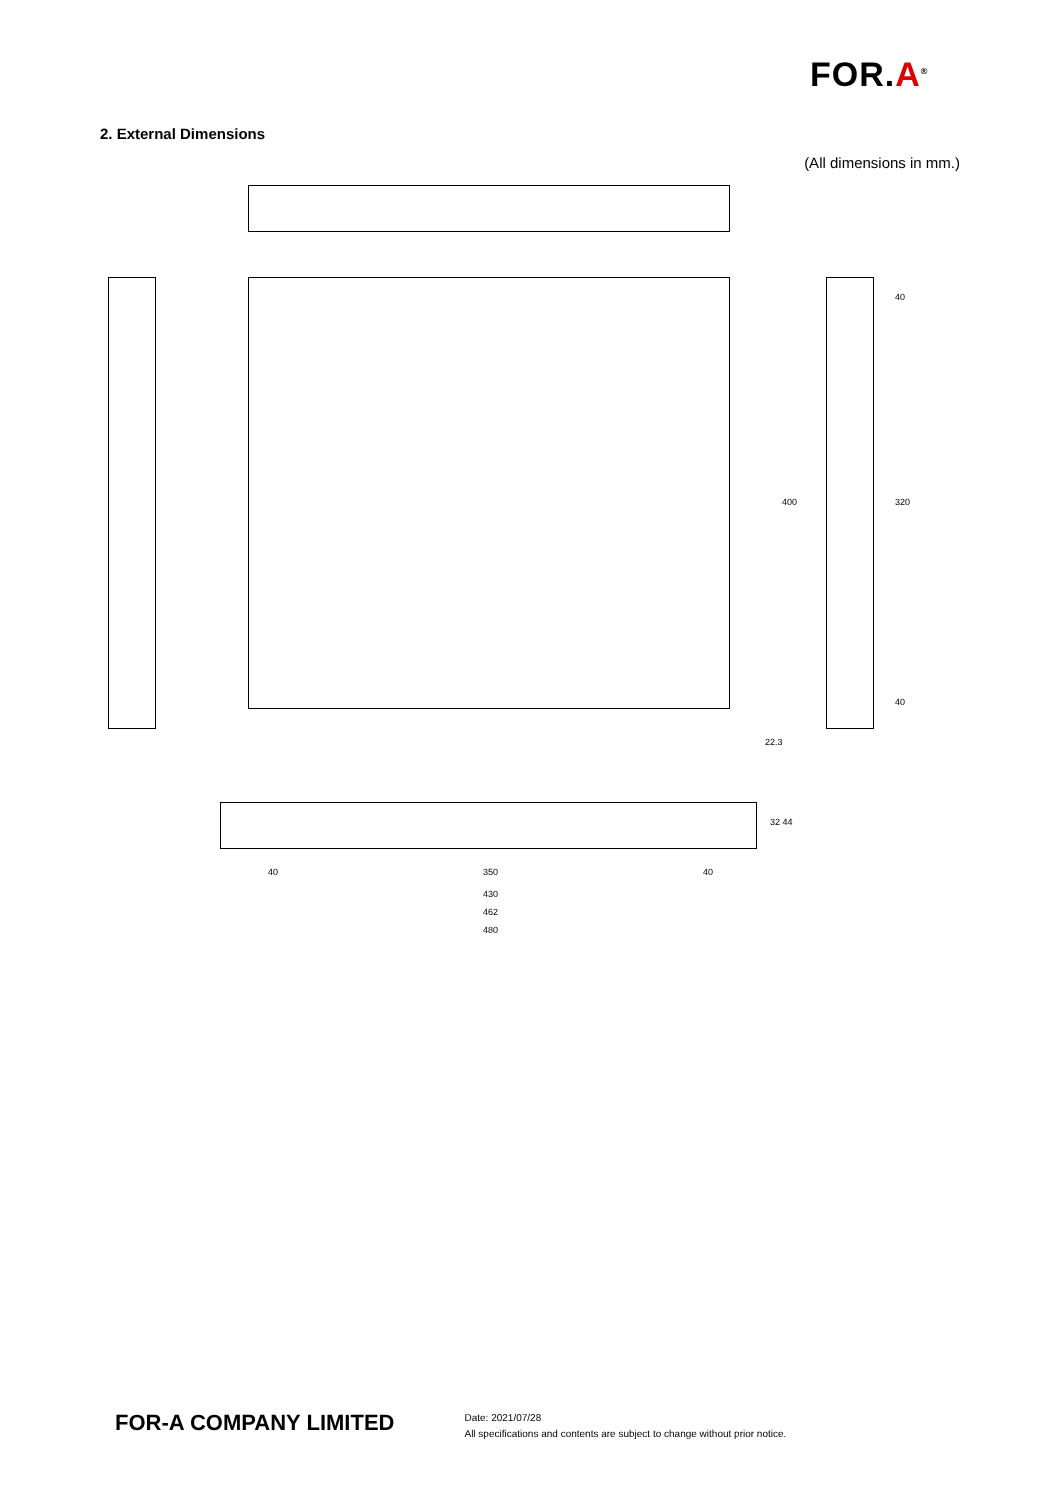FOR.A<sup>®</sup>
2. External Dimensions
(All dimensions in mm.)
400
40
320
40
22.3
32 44
40 350 40
430
462
480
FOR-A COMPANY LIMITED
Date: 2021/07/28
All specifications and contents are subject to change without prior notice.